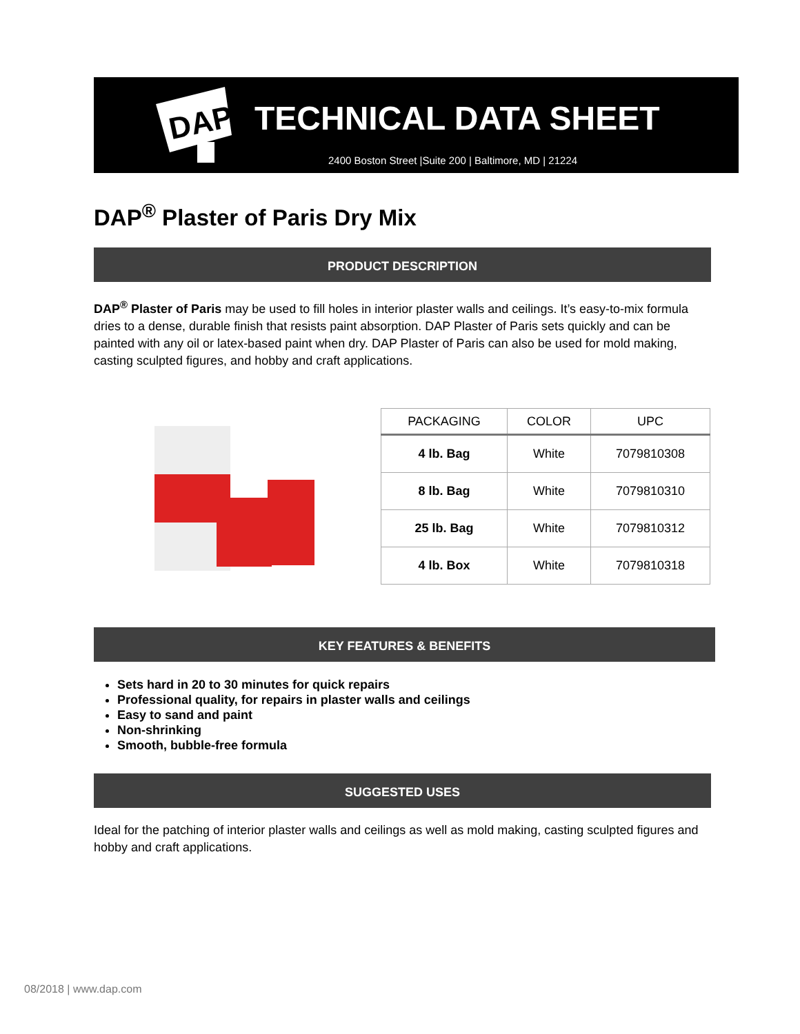DAP
TECHNICAL DATA SHEET
2400 Boston Street |Suite 200 | Baltimore, MD | 21224
DAP<sup>®</sup> Plaster of Paris Dry Mix
PRODUCT DESCRIPTION
DAP<sup>®</sup> Plaster of Paris may be used to fill holes in interior plaster walls and ceilings. It’s easy-to-mix formula dries to a dense, durable finish that resists paint absorption. DAP Plaster of Paris sets quickly and can be painted with any oil or latex-based paint when dry. DAP Plaster of Paris can also be used for mold making, casting sculpted figures, and hobby and craft applications.
| PACKAGING | COLOR | UPC |
| --- | --- | --- |
| 4 lb. Bag | White | 7079810308 |
| 8 lb. Bag | White | 7079810310 |
| 25 lb. Bag | White | 7079810312 |
| 4 lb. Box | White | 7079810318 |
KEY FEATURES & BENEFITS
Sets hard in 20 to 30 minutes for quick repairs
Professional quality, for repairs in plaster walls and ceilings
Easy to sand and paint
Non-shrinking
Smooth, bubble-free formula
SUGGESTED USES
Ideal for the patching of interior plaster walls and ceilings as well as mold making, casting sculpted figures and hobby and craft applications.
08/2018 | www.dap.com